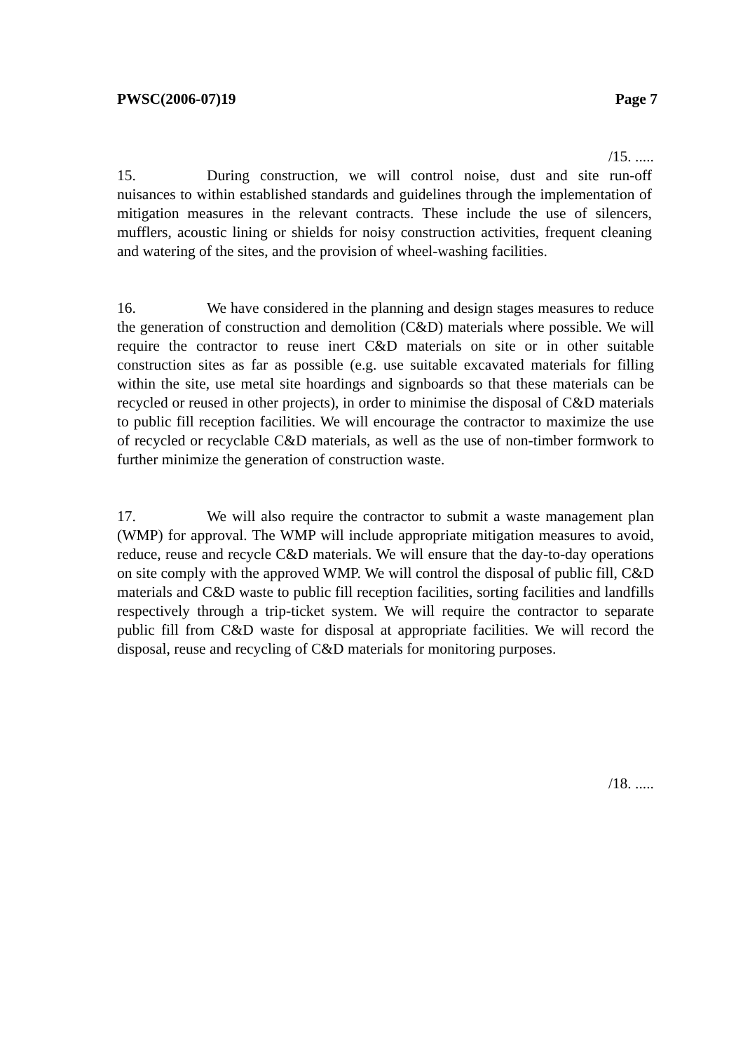PWSC(2006-07)19 Page 7
/15. .....
15. During construction, we will control noise, dust and site run-off nuisances to within established standards and guidelines through the implementation of mitigation measures in the relevant contracts. These include the use of silencers, mufflers, acoustic lining or shields for noisy construction activities, frequent cleaning and watering of the sites, and the provision of wheel-washing facilities.
16. We have considered in the planning and design stages measures to reduce the generation of construction and demolition (C&D) materials where possible. We will require the contractor to reuse inert C&D materials on site or in other suitable construction sites as far as possible (e.g. use suitable excavated materials for filling within the site, use metal site hoardings and signboards so that these materials can be recycled or reused in other projects), in order to minimise the disposal of C&D materials to public fill reception facilities. We will encourage the contractor to maximize the use of recycled or recyclable C&D materials, as well as the use of non-timber formwork to further minimize the generation of construction waste.
17. We will also require the contractor to submit a waste management plan (WMP) for approval. The WMP will include appropriate mitigation measures to avoid, reduce, reuse and recycle C&D materials. We will ensure that the day-to-day operations on site comply with the approved WMP. We will control the disposal of public fill, C&D materials and C&D waste to public fill reception facilities, sorting facilities and landfills respectively through a trip-ticket system. We will require the contractor to separate public fill from C&D waste for disposal at appropriate facilities. We will record the disposal, reuse and recycling of C&D materials for monitoring purposes.
/18. .....